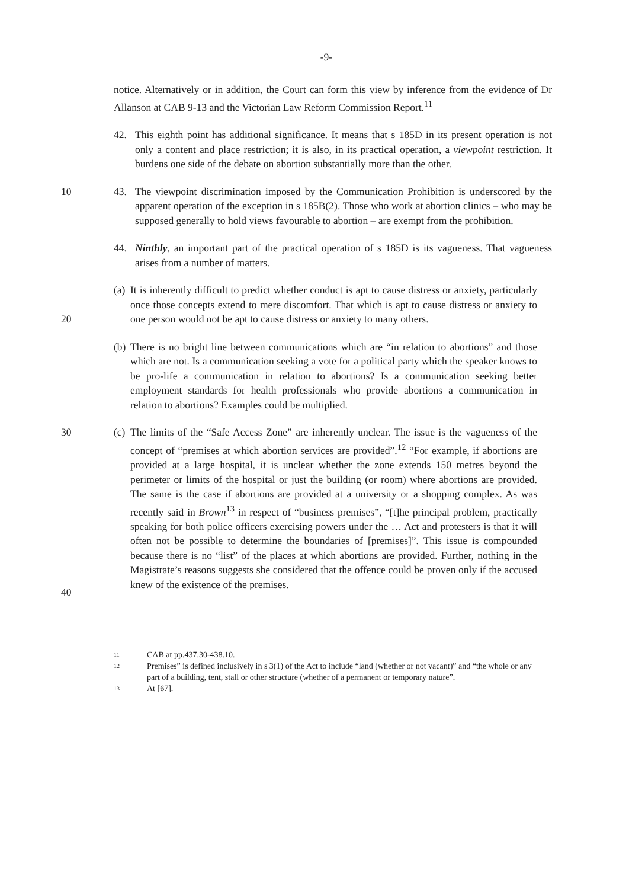-9-
notice. Alternatively or in addition, the Court can form this view by inference from the evidence of Dr Allanson at CAB 9-13 and the Victorian Law Reform Commission Report.<sup>11</sup>
42. This eighth point has additional significance. It means that s 185D in its present operation is not only a content and place restriction; it is also, in its practical operation, a viewpoint restriction. It burdens one side of the debate on abortion substantially more than the other.
10 43. The viewpoint discrimination imposed by the Communication Prohibition is underscored by the apparent operation of the exception in s 185B(2). Those who work at abortion clinics – who may be supposed generally to hold views favourable to abortion – are exempt from the prohibition.
44. Ninthly, an important part of the practical operation of s 185D is its vagueness. That vagueness arises from a number of matters.
20
(a)
It is inherently difficult to predict whether conduct is apt to cause distress or anxiety, particularly once those concepts extend to mere discomfort. That which is apt to cause distress or anxiety to one person would not be apt to cause distress or anxiety to many others.
(b)
There is no bright line between communications which are “in relation to abortions” and those which are not. Is a communication seeking a vote for a political party which the speaker knows to be pro-life a communication in relation to abortions? Is a communication seeking better employment standards for health professionals who provide abortions a communication in relation to abortions? Examples could be multiplied.
30
40
(c)
The limits of the “Safe Access Zone” are inherently unclear. The issue is the vagueness of the concept of “premises at which abortion services are provided”.<sup>12</sup> “For example, if abortions are provided at a large hospital, it is unclear whether the zone extends 150 metres beyond the perimeter or limits of the hospital or just the building (or room) where abortions are provided. The same is the case if abortions are provided at a university or a shopping complex. As was recently said in Brown<sup>13</sup> in respect of “business premises”, “[t]he principal problem, practically speaking for both police officers exercising powers under the … Act and protesters is that it will often not be possible to determine the boundaries of [premises]”. This issue is compounded because there is no “list” of the places at which abortions are provided. Further, nothing in the Magistrate’s reasons suggests she considered that the offence could be proven only if the accused knew of the existence of the premises.
11 CAB at pp.437.30-438.10.
12 Premises” is defined inclusively in s 3(1) of the Act to include “land (whether or not vacant)” and “the whole or any part of a building, tent, stall or other structure (whether of a permanent or temporary nature”.
13 At [67].